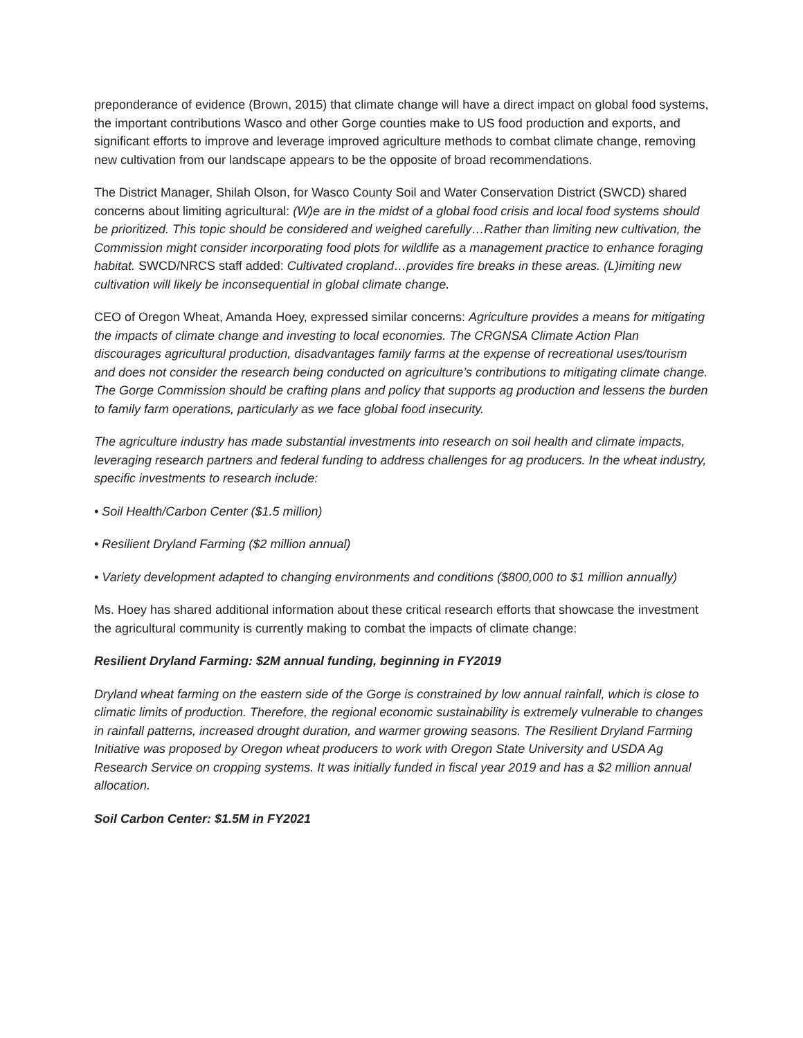preponderance of evidence (Brown, 2015) that climate change will have a direct impact on global food systems, the important contributions Wasco and other Gorge counties make to US food production and exports, and significant efforts to improve and leverage improved agriculture methods to combat climate change, removing new cultivation from our landscape appears to be the opposite of broad recommendations.
The District Manager, Shilah Olson, for Wasco County Soil and Water Conservation District (SWCD) shared concerns about limiting agricultural: (W)e are in the midst of a global food crisis and local food systems should be prioritized. This topic should be considered and weighed carefully…Rather than limiting new cultivation, the Commission might consider incorporating food plots for wildlife as a management practice to enhance foraging habitat. SWCD/NRCS staff added: Cultivated cropland…provides fire breaks in these areas. (L)imiting new cultivation will likely be inconsequential in global climate change.
CEO of Oregon Wheat, Amanda Hoey, expressed similar concerns: Agriculture provides a means for mitigating the impacts of climate change and investing to local economies. The CRGNSA Climate Action Plan discourages agricultural production, disadvantages family farms at the expense of recreational uses/tourism and does not consider the research being conducted on agriculture’s contributions to mitigating climate change. The Gorge Commission should be crafting plans and policy that supports ag production and lessens the burden to family farm operations, particularly as we face global food insecurity.
The agriculture industry has made substantial investments into research on soil health and climate impacts, leveraging research partners and federal funding to address challenges for ag producers. In the wheat industry, specific investments to research include:
• Soil Health/Carbon Center ($1.5 million)
• Resilient Dryland Farming ($2 million annual)
• Variety development adapted to changing environments and conditions ($800,000 to $1 million annually)
Ms. Hoey has shared additional information about these critical research efforts that showcase the investment the agricultural community is currently making to combat the impacts of climate change:
Resilient Dryland Farming: $2M annual funding, beginning in FY2019
Dryland wheat farming on the eastern side of the Gorge is constrained by low annual rainfall, which is close to climatic limits of production. Therefore, the regional economic sustainability is extremely vulnerable to changes in rainfall patterns, increased drought duration, and warmer growing seasons. The Resilient Dryland Farming Initiative was proposed by Oregon wheat producers to work with Oregon State University and USDA Ag Research Service on cropping systems. It was initially funded in fiscal year 2019 and has a $2 million annual allocation.
Soil Carbon Center: $1.5M in FY2021